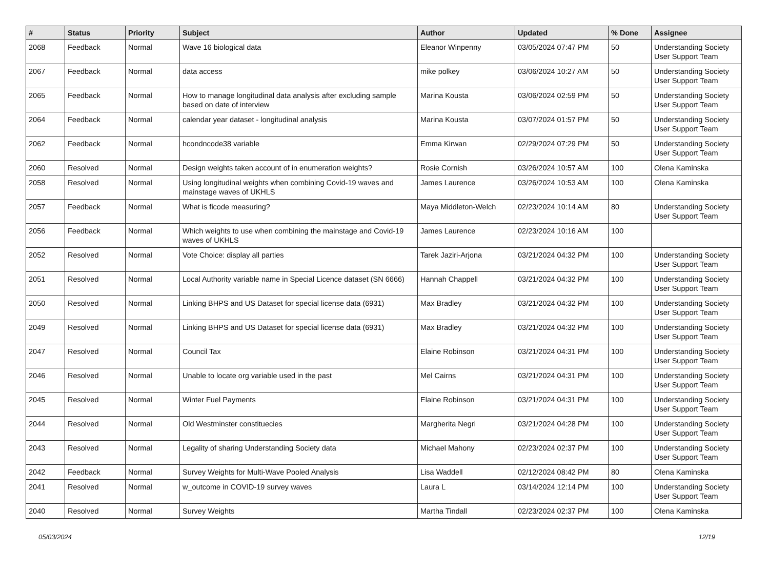| # | Status | Priority | Subject | Author | Updated | % Done | Assignee |
| --- | --- | --- | --- | --- | --- | --- | --- |
| 2068 | Feedback | Normal | Wave 16 biological data | Eleanor Winpenny | 03/05/2024 07:47 PM | 50 | Understanding Society User Support Team |
| 2067 | Feedback | Normal | data access | mike polkey | 03/06/2024 10:27 AM | 50 | Understanding Society User Support Team |
| 2065 | Feedback | Normal | How to manage longitudinal data analysis after excluding sample based on date of interview | Marina Kousta | 03/06/2024 02:59 PM | 50 | Understanding Society User Support Team |
| 2064 | Feedback | Normal | calendar year dataset - longitudinal analysis | Marina Kousta | 03/07/2024 01:57 PM | 50 | Understanding Society User Support Team |
| 2062 | Feedback | Normal | hcondncode38 variable | Emma Kirwan | 02/29/2024 07:29 PM | 50 | Understanding Society User Support Team |
| 2060 | Resolved | Normal | Design weights taken account of in enumeration weights? | Rosie Cornish | 03/26/2024 10:57 AM | 100 | Olena Kaminska |
| 2058 | Resolved | Normal | Using longitudinal weights when combining Covid-19 waves and mainstage waves of UKHLS | James Laurence | 03/26/2024 10:53 AM | 100 | Olena Kaminska |
| 2057 | Feedback | Normal | What is ficode measuring? | Maya Middleton-Welch | 02/23/2024 10:14 AM | 80 | Understanding Society User Support Team |
| 2056 | Feedback | Normal | Which weights to use when combining the mainstage and Covid-19 waves of UKHLS | James Laurence | 02/23/2024 10:16 AM | 100 | |
| 2052 | Resolved | Normal | Vote Choice: display all parties | Tarek Jaziri-Arjona | 03/21/2024 04:32 PM | 100 | Understanding Society User Support Team |
| 2051 | Resolved | Normal | Local Authority variable name in Special Licence dataset (SN 6666) | Hannah Chappell | 03/21/2024 04:32 PM | 100 | Understanding Society User Support Team |
| 2050 | Resolved | Normal | Linking BHPS and US Dataset for special license data (6931) | Max Bradley | 03/21/2024 04:32 PM | 100 | Understanding Society User Support Team |
| 2049 | Resolved | Normal | Linking BHPS and US Dataset for special license data (6931) | Max Bradley | 03/21/2024 04:32 PM | 100 | Understanding Society User Support Team |
| 2047 | Resolved | Normal | Council Tax | Elaine Robinson | 03/21/2024 04:31 PM | 100 | Understanding Society User Support Team |
| 2046 | Resolved | Normal | Unable to locate org variable used in the past | Mel Cairns | 03/21/2024 04:31 PM | 100 | Understanding Society User Support Team |
| 2045 | Resolved | Normal | Winter Fuel Payments | Elaine Robinson | 03/21/2024 04:31 PM | 100 | Understanding Society User Support Team |
| 2044 | Resolved | Normal | Old Westminster constituecies | Margherita Negri | 03/21/2024 04:28 PM | 100 | Understanding Society User Support Team |
| 2043 | Resolved | Normal | Legality of sharing Understanding Society data | Michael Mahony | 02/23/2024 02:37 PM | 100 | Understanding Society User Support Team |
| 2042 | Feedback | Normal | Survey Weights for Multi-Wave Pooled Analysis | Lisa Waddell | 02/12/2024 08:42 PM | 80 | Olena Kaminska |
| 2041 | Resolved | Normal | w_outcome in COVID-19 survey waves | Laura L | 03/14/2024 12:14 PM | 100 | Understanding Society User Support Team |
| 2040 | Resolved | Normal | Survey Weights | Martha Tindall | 02/23/2024 02:37 PM | 100 | Olena Kaminska |
05/03/2024 12/19